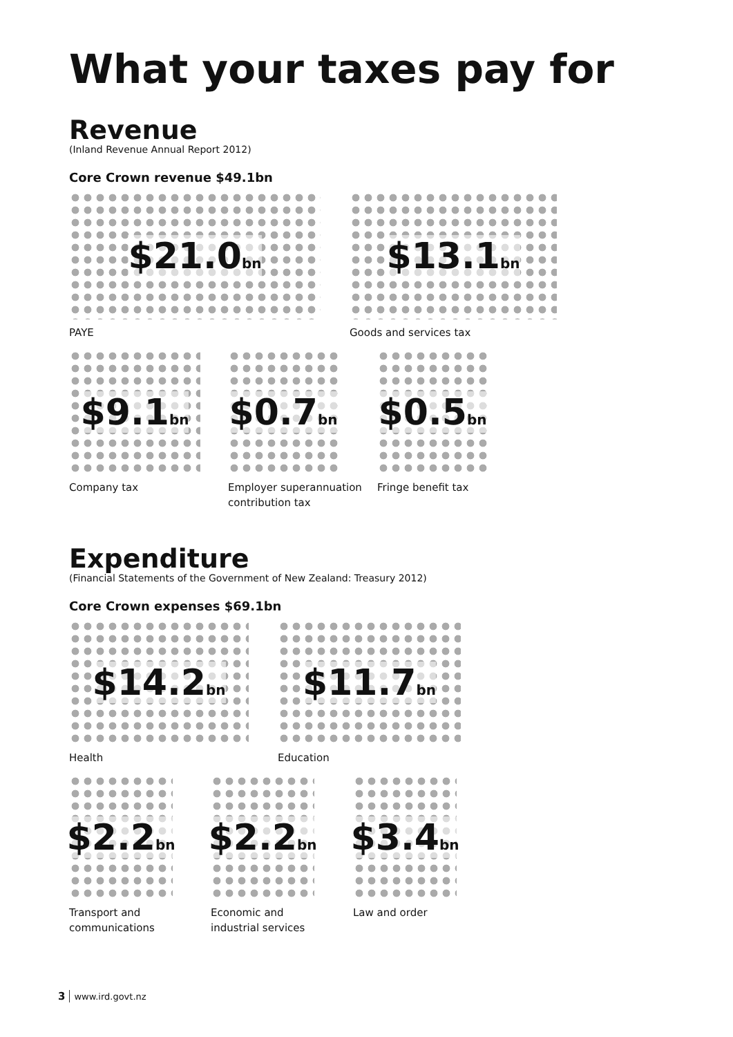What your taxes pay for
Revenue
(Inland Revenue Annual Report 2012)
Core Crown revenue $49.1bn
$21.0<sub>bn</sub>
PAYE
$13.1<sub>bn</sub>
Goods and services tax
$9.1<sub>bn</sub>
Company tax
$0.7<sub>bn</sub>
Employer superannuation
contribution tax
$0.5<sub>bn</sub>
Fringe benefit tax
Expenditure
(Financial Statements of the Government of New Zealand: Treasury 2012)
Core Crown expenses $69.1bn
$14.2<sub>bn</sub>
Health
$11.7<sub>bn</sub>
Education
$2.2<sub>bn</sub>
Transport and
communications
$2.2<sub>bn</sub>
Economic and
industrial services
$3.4<sub>bn</sub>
Law and order
3 www.ird.govt.nz